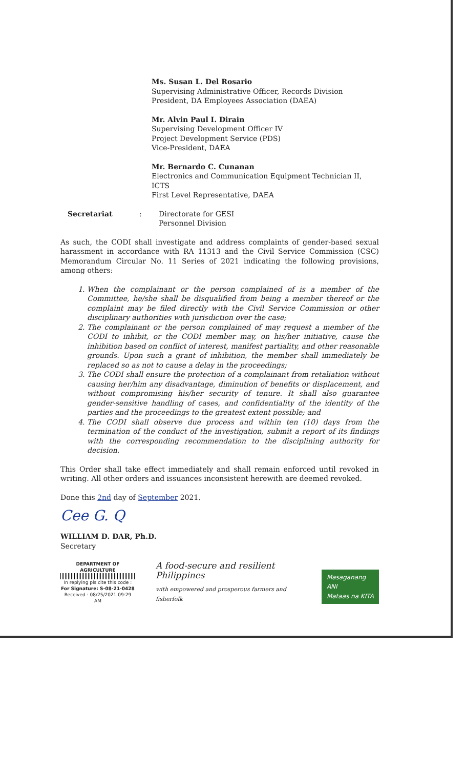Ms. Susan L. Del Rosario
Supervising Administrative Officer, Records Division
President, DA Employees Association (DAEA)
Mr. Alvin Paul I. Dirain
Supervising Development Officer IV
Project Development Service (PDS)
Vice-President, DAEA
Mr. Bernardo C. Cunanan
Electronics and Communication Equipment Technician II, ICTS
First Level Representative, DAEA
Secretariat: Directorate for GESI
Personnel Division
As such, the CODI shall investigate and address complaints of gender-based sexual harassment in accordance with RA 11313 and the Civil Service Commission (CSC) Memorandum Circular No. 11 Series of 2021 indicating the following provisions, among others:
1. When the complainant or the person complained of is a member of the Committee, he/she shall be disqualified from being a member thereof or the complaint may be filed directly with the Civil Service Commission or other disciplinary authorities with jurisdiction over the case;
2. The complainant or the person complained of may request a member of the CODI to inhibit, or the CODI member may, on his/her initiative, cause the inhibition based on conflict of interest, manifest partiality, and other reasonable grounds. Upon such a grant of inhibition, the member shall immediately be replaced so as not to cause a delay in the proceedings;
3. The CODI shall ensure the protection of a complainant from retaliation without causing her/him any disadvantage, diminution of benefits or displacement, and without compromising his/her security of tenure. It shall also guarantee gender-sensitive handling of cases, and confidentiality of the identity of the parties and the proceedings to the greatest extent possible; and
4. The CODI shall observe due process and within ten (10) days from the termination of the conduct of the investigation, submit a report of its findings with the corresponding recommendation to the disciplining authority for decision.
This Order shall take effect immediately and shall remain enforced until revoked in writing. All other orders and issuances inconsistent herewith are deemed revoked.
Done this 2nd day of September 2021.
Cee G. Q
WILLIAM D. DAR, Ph.D.
Secretary
DEPARTMENT OF AGRICULTURE
In replying pls cite this code :
For Signature: S-08-21-0428
Received : 08/25/2021 09:29 AM
A food-secure and resilient Philippines
with empowered and prosperous farmers and fisherfolk
Masaganang ANI
Mataas na KITA